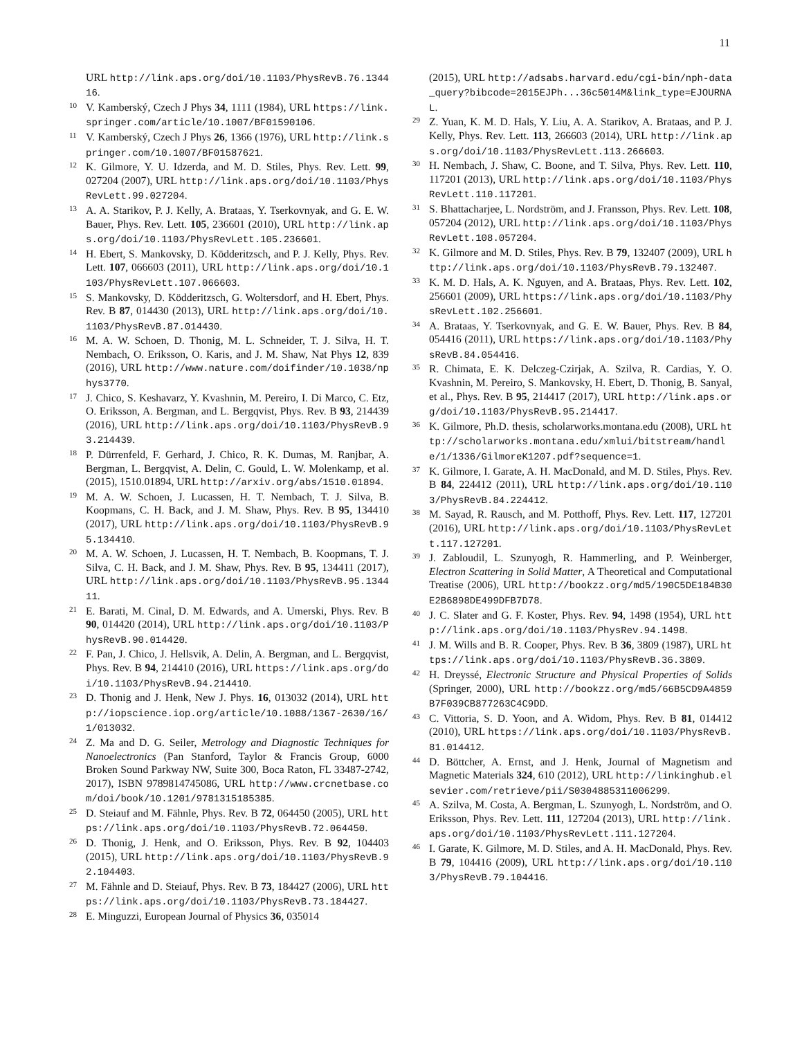11
URL http://link.aps.org/doi/10.1103/PhysRevB.76.134416.
10 V. Kamberský, Czech J Phys 34, 1111 (1984), URL https://link.springer.com/article/10.1007/BF01590106.
11 V. Kamberský, Czech J Phys 26, 1366 (1976), URL http://link.springer.com/10.1007/BF01587621.
12 K. Gilmore, Y. U. Idzerda, and M. D. Stiles, Phys. Rev. Lett. 99, 027204 (2007), URL http://link.aps.org/doi/10.1103/PhysRevLett.99.027204.
13 A. A. Starikov, P. J. Kelly, A. Brataas, Y. Tserkovnyak, and G. E. W. Bauer, Phys. Rev. Lett. 105, 236601 (2010), URL http://link.aps.org/doi/10.1103/PhysRevLett.105.236601.
14 H. Ebert, S. Mankovsky, D. Ködderitzsch, and P. J. Kelly, Phys. Rev. Lett. 107, 066603 (2011), URL http://link.aps.org/doi/10.1103/PhysRevLett.107.066603.
15 S. Mankovsky, D. Ködderitzsch, G. Woltersdorf, and H. Ebert, Phys. Rev. B 87, 014430 (2013), URL http://link.aps.org/doi/10.1103/PhysRevB.87.014430.
16 M. A. W. Schoen, D. Thonig, M. L. Schneider, T. J. Silva, H. T. Nembach, O. Eriksson, O. Karis, and J. M. Shaw, Nat Phys 12, 839 (2016), URL http://www.nature.com/doifinder/10.1038/nphys3770.
17 J. Chico, S. Keshavarz, Y. Kvashnin, M. Pereiro, I. Di Marco, C. Etz, O. Eriksson, A. Bergman, and L. Bergqvist, Phys. Rev. B 93, 214439 (2016), URL http://link.aps.org/doi/10.1103/PhysRevB.93.214439.
18 P. Dürrenfeld, F. Gerhard, J. Chico, R. K. Dumas, M. Ranjbar, A. Bergman, L. Bergqvist, A. Delin, C. Gould, L. W. Molenkamp, et al. (2015), 1510.01894, URL http://arxiv.org/abs/1510.01894.
19 M. A. W. Schoen, J. Lucassen, H. T. Nembach, T. J. Silva, B. Koopmans, C. H. Back, and J. M. Shaw, Phys. Rev. B 95, 134410 (2017), URL http://link.aps.org/doi/10.1103/PhysRevB.95.134410.
20 M. A. W. Schoen, J. Lucassen, H. T. Nembach, B. Koopmans, T. J. Silva, C. H. Back, and J. M. Shaw, Phys. Rev. B 95, 134411 (2017), URL http://link.aps.org/doi/10.1103/PhysRevB.95.134411.
21 E. Barati, M. Cinal, D. M. Edwards, and A. Umerski, Phys. Rev. B 90, 014420 (2014), URL http://link.aps.org/doi/10.1103/PhysRevB.90.014420.
22 F. Pan, J. Chico, J. Hellsvik, A. Delin, A. Bergman, and L. Bergqvist, Phys. Rev. B 94, 214410 (2016), URL https://link.aps.org/doi/10.1103/PhysRevB.94.214410.
23 D. Thonig and J. Henk, New J. Phys. 16, 013032 (2014), URL http://iopscience.iop.org/article/10.1088/1367-2630/16/1/013032.
24 Z. Ma and D. G. Seiler, Metrology and Diagnostic Techniques for Nanoelectronics (Pan Stanford, Taylor & Francis Group, 6000 Broken Sound Parkway NW, Suite 300, Boca Raton, FL 33487-2742, 2017), ISBN 9789814745086, URL http://www.crcnetbase.com/doi/book/10.1201/9781315185385.
25 D. Steiauf and M. Fähnle, Phys. Rev. B 72, 064450 (2005), URL https://link.aps.org/doi/10.1103/PhysRevB.72.064450.
26 D. Thonig, J. Henk, and O. Eriksson, Phys. Rev. B 92, 104403 (2015), URL http://link.aps.org/doi/10.1103/PhysRevB.92.104403.
27 M. Fähnle and D. Steiauf, Phys. Rev. B 73, 184427 (2006), URL https://link.aps.org/doi/10.1103/PhysRevB.73.184427.
28 E. Minguzzi, European Journal of Physics 36, 035014
(2015), URL http://adsabs.harvard.edu/cgi-bin/nph-data_query?bibcode=2015EJPh...36c5014M&link_type=EJOURNAL.
29 Z. Yuan, K. M. D. Hals, Y. Liu, A. A. Starikov, A. Brataas, and P. J. Kelly, Phys. Rev. Lett. 113, 266603 (2014), URL http://link.aps.org/doi/10.1103/PhysRevLett.113.266603.
30 H. Nembach, J. Shaw, C. Boone, and T. Silva, Phys. Rev. Lett. 110, 117201 (2013), URL http://link.aps.org/doi/10.1103/PhysRevLett.110.117201.
31 S. Bhattacharjee, L. Nordström, and J. Fransson, Phys. Rev. Lett. 108, 057204 (2012), URL http://link.aps.org/doi/10.1103/PhysRevLett.108.057204.
32 K. Gilmore and M. D. Stiles, Phys. Rev. B 79, 132407 (2009), URL http://link.aps.org/doi/10.1103/PhysRevB.79.132407.
33 K. M. D. Hals, A. K. Nguyen, and A. Brataas, Phys. Rev. Lett. 102, 256601 (2009), URL https://link.aps.org/doi/10.1103/PhysRevLett.102.256601.
34 A. Brataas, Y. Tserkovnyak, and G. E. W. Bauer, Phys. Rev. B 84, 054416 (2011), URL https://link.aps.org/doi/10.1103/PhysRevB.84.054416.
35 R. Chimata, E. K. Delczeg-Czirjak, A. Szilva, R. Cardias, Y. O. Kvashnin, M. Pereiro, S. Mankovsky, H. Ebert, D. Thonig, B. Sanyal, et al., Phys. Rev. B 95, 214417 (2017), URL http://link.aps.org/doi/10.1103/PhysRevB.95.214417.
36 K. Gilmore, Ph.D. thesis, scholarworks.montana.edu (2008), URL http://scholarworks.montana.edu/xmlui/bitstream/handle/1/1336/GilmoreK1207.pdf?sequence=1.
37 K. Gilmore, I. Garate, A. H. MacDonald, and M. D. Stiles, Phys. Rev. B 84, 224412 (2011), URL http://link.aps.org/doi/10.1103/PhysRevB.84.224412.
38 M. Sayad, R. Rausch, and M. Potthoff, Phys. Rev. Lett. 117, 127201 (2016), URL http://link.aps.org/doi/10.1103/PhysRevLett.117.127201.
39 J. Zabloudil, L. Szunyogh, R. Hammerling, and P. Weinberger, Electron Scattering in Solid Matter, A Theoretical and Computational Treatise (2006), URL http://bookzz.org/md5/190C5DE184B30E2B6898DE499DFB7D78.
40 J. C. Slater and G. F. Koster, Phys. Rev. 94, 1498 (1954), URL http://link.aps.org/doi/10.1103/PhysRev.94.1498.
41 J. M. Wills and B. R. Cooper, Phys. Rev. B 36, 3809 (1987), URL https://link.aps.org/doi/10.1103/PhysRevB.36.3809.
42 H. Dreyssé, Electronic Structure and Physical Properties of Solids (Springer, 2000), URL http://bookzz.org/md5/66B5CD9A4859B7F039CB877263C4C9DD.
43 C. Vittoria, S. D. Yoon, and A. Widom, Phys. Rev. B 81, 014412 (2010), URL https://link.aps.org/doi/10.1103/PhysRevB.81.014412.
44 D. Böttcher, A. Ernst, and J. Henk, Journal of Magnetism and Magnetic Materials 324, 610 (2012), URL http://linkinghub.elsevier.com/retrieve/pii/S0304885311006299.
45 A. Szilva, M. Costa, A. Bergman, L. Szunyogh, L. Nordström, and O. Eriksson, Phys. Rev. Lett. 111, 127204 (2013), URL http://link.aps.org/doi/10.1103/PhysRevLett.111.127204.
46 I. Garate, K. Gilmore, M. D. Stiles, and A. H. MacDonald, Phys. Rev. B 79, 104416 (2009), URL http://link.aps.org/doi/10.1103/PhysRevB.79.104416.